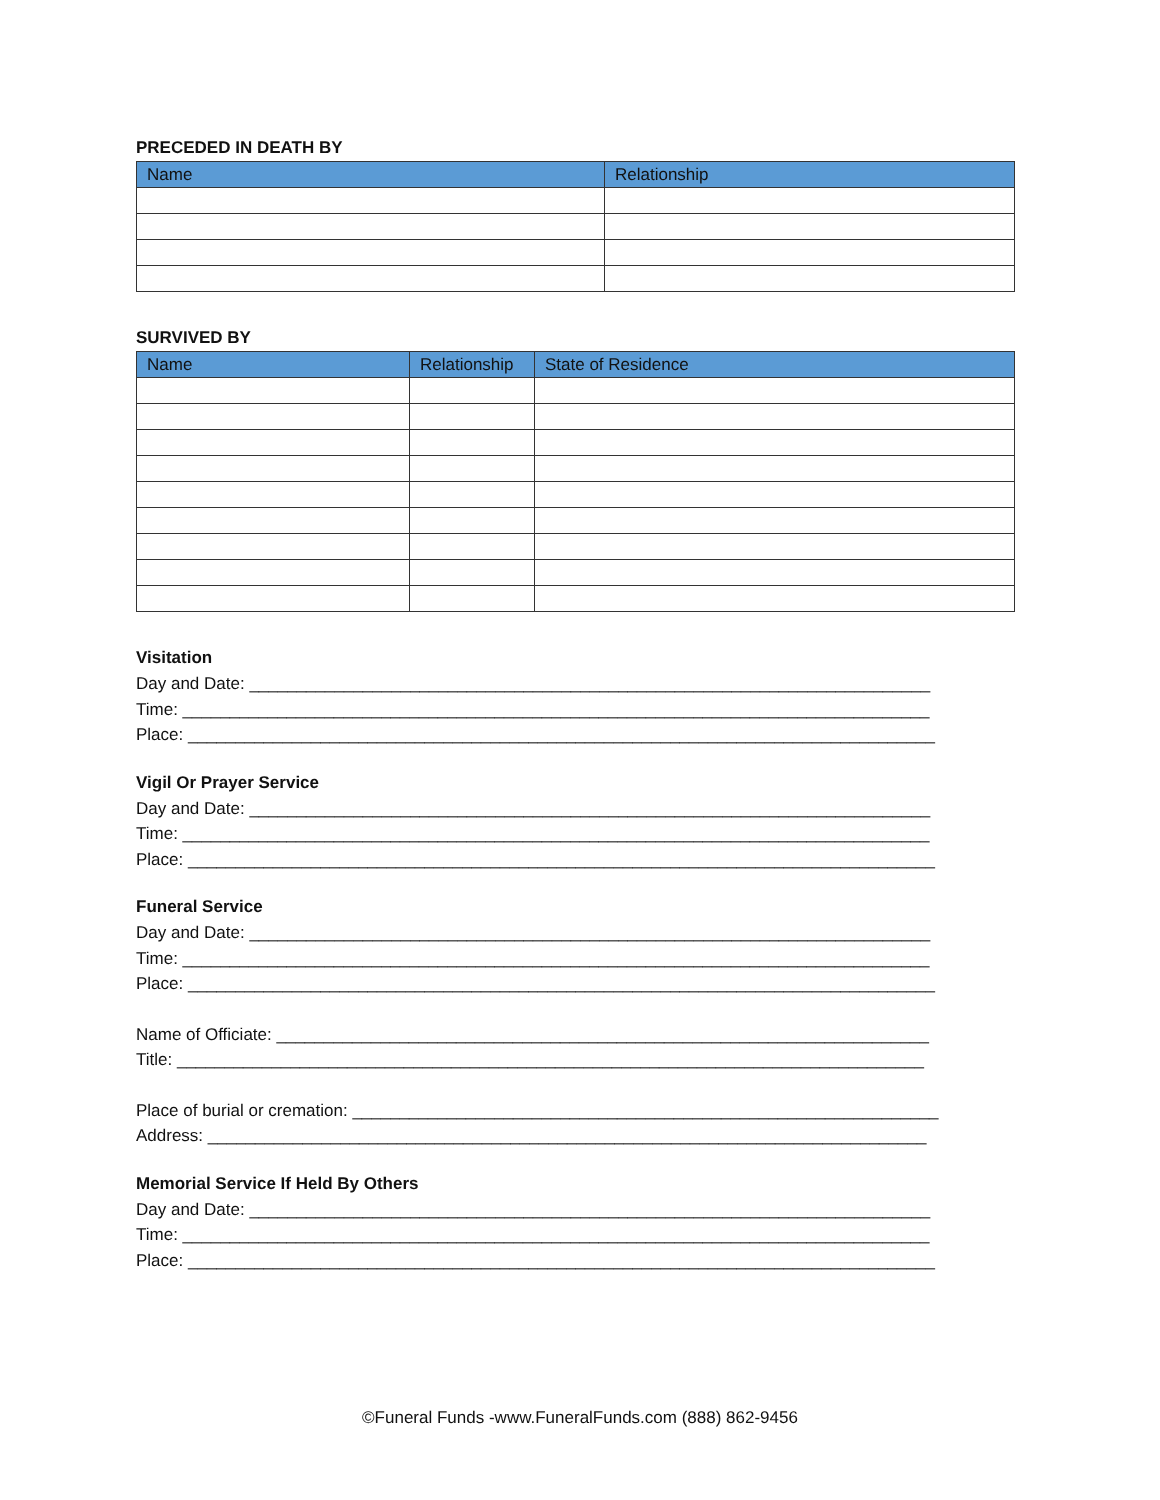PRECEDED IN DEATH BY
| Name | Relationship |
| --- | --- |
SURVIVED BY
| Name | Relationship | State of Residence |
| --- | --- | --- |
Visitation
Day and Date: ________________________________________________________________________
Time: _______________________________________________________________________________
Place: _______________________________________________________________________________
Vigil Or Prayer Service
Day and Date: ________________________________________________________________________
Time: _______________________________________________________________________________
Place: _______________________________________________________________________________
Funeral Service
Day and Date: ________________________________________________________________________
Time: _______________________________________________________________________________
Place: _______________________________________________________________________________
Name of Officiate: _____________________________________________________________________
Title: _______________________________________________________________________________
Place of burial or cremation: ______________________________________________________________
Address: ____________________________________________________________________________
Memorial Service If Held By Others
Day and Date: ________________________________________________________________________
Time: _______________________________________________________________________________
Place: _______________________________________________________________________________
©Funeral Funds -www.FuneralFunds.com (888) 862-9456